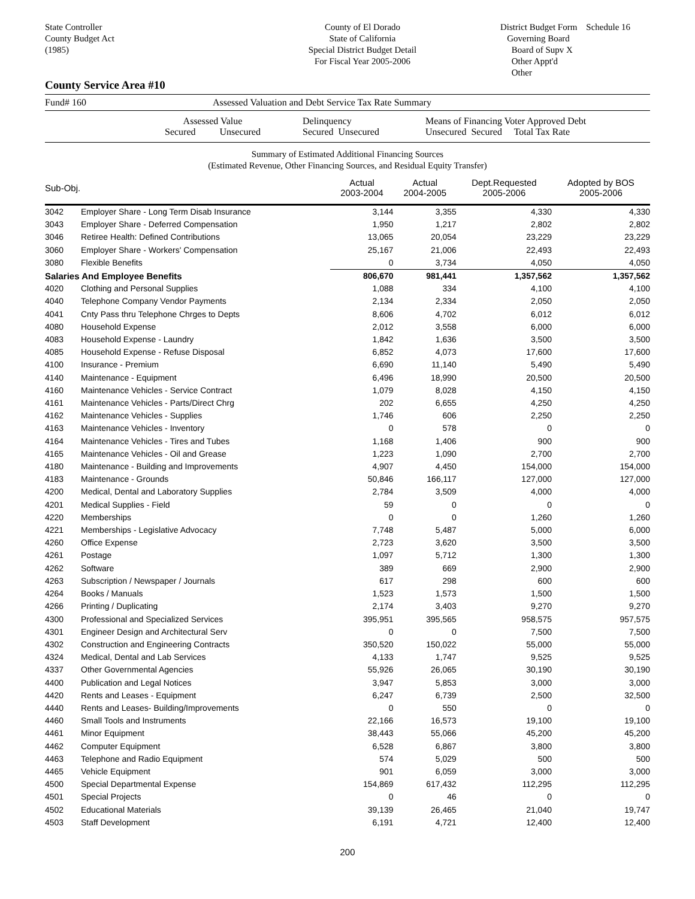State Controller
County Budget Act
(1985)
County of El Dorado
State of California
Special District Budget Detail
For Fiscal Year 2005-2006
District Budget Form Schedule 16
Governing Board
Board of Supv X
Other Appt'd
Other
County Service Area #10
Fund# 160 Assessed Valuation and Debt Service Tax Rate Summary
Assessed Value
Secured Unsecured Delinquency
Secured Unsecured Means of Financing Voter Approved Debt
Unsecured Secured Total Tax Rate
Summary of Estimated Additional Financing Sources
(Estimated Revenue, Other Financing Sources, and Residual Equity Transfer)
| Sub-Obj. | | Actual 2003-2004 | Actual 2004-2005 | Dept.Requested 2005-2006 | Adopted by BOS 2005-2006 |
| --- | --- | --- | --- | --- | --- |
| 3042 | Employer Share - Long Term Disab Insurance | 3,144 | 3,355 | 4,330 | 4,330 |
| 3043 | Employer Share - Deferred Compensation | 1,950 | 1,217 | 2,802 | 2,802 |
| 3046 | Retiree Health: Defined Contributions | 13,065 | 20,054 | 23,229 | 23,229 |
| 3060 | Employer Share - Workers' Compensation | 25,167 | 21,006 | 22,493 | 22,493 |
| 3080 | Flexible Benefits | 0 | 3,734 | 4,050 | 4,050 |
| Salaries And Employee Benefits | | 806,670 | 981,441 | 1,357,562 | 1,357,562 |
| 4020 | Clothing and Personal Supplies | 1,088 | 334 | 4,100 | 4,100 |
| 4040 | Telephone Company Vendor Payments | 2,134 | 2,334 | 2,050 | 2,050 |
| 4041 | Cnty Pass thru Telephone Chrges to Depts | 8,606 | 4,702 | 6,012 | 6,012 |
| 4080 | Household Expense | 2,012 | 3,558 | 6,000 | 6,000 |
| 4083 | Household Expense - Laundry | 1,842 | 1,636 | 3,500 | 3,500 |
| 4085 | Household Expense - Refuse Disposal | 6,852 | 4,073 | 17,600 | 17,600 |
| 4100 | Insurance - Premium | 6,690 | 11,140 | 5,490 | 5,490 |
| 4140 | Maintenance - Equipment | 6,496 | 18,990 | 20,500 | 20,500 |
| 4160 | Maintenance Vehicles - Service Contract | 1,079 | 8,028 | 4,150 | 4,150 |
| 4161 | Maintenance Vehicles - Parts/Direct Chrg | 202 | 6,655 | 4,250 | 4,250 |
| 4162 | Maintenance Vehicles - Supplies | 1,746 | 606 | 2,250 | 2,250 |
| 4163 | Maintenance Vehicles - Inventory | 0 | 578 | 0 | 0 |
| 4164 | Maintenance Vehicles - Tires and Tubes | 1,168 | 1,406 | 900 | 900 |
| 4165 | Maintenance Vehicles - Oil and Grease | 1,223 | 1,090 | 2,700 | 2,700 |
| 4180 | Maintenance - Building and Improvements | 4,907 | 4,450 | 154,000 | 154,000 |
| 4183 | Maintenance - Grounds | 50,846 | 166,117 | 127,000 | 127,000 |
| 4200 | Medical, Dental and Laboratory Supplies | 2,784 | 3,509 | 4,000 | 4,000 |
| 4201 | Medical Supplies - Field | 59 | 0 | 0 | 0 |
| 4220 | Memberships | 0 | 0 | 1,260 | 1,260 |
| 4221 | Memberships - Legislative Advocacy | 7,748 | 5,487 | 5,000 | 6,000 |
| 4260 | Office Expense | 2,723 | 3,620 | 3,500 | 3,500 |
| 4261 | Postage | 1,097 | 5,712 | 1,300 | 1,300 |
| 4262 | Software | 389 | 669 | 2,900 | 2,900 |
| 4263 | Subscription / Newspaper / Journals | 617 | 298 | 600 | 600 |
| 4264 | Books / Manuals | 1,523 | 1,573 | 1,500 | 1,500 |
| 4266 | Printing / Duplicating | 2,174 | 3,403 | 9,270 | 9,270 |
| 4300 | Professional and Specialized Services | 395,951 | 395,565 | 958,575 | 957,575 |
| 4301 | Engineer Design and Architectural Serv | 0 | 0 | 7,500 | 7,500 |
| 4302 | Construction and Engineering Contracts | 350,520 | 150,022 | 55,000 | 55,000 |
| 4324 | Medical, Dental and Lab Services | 4,133 | 1,747 | 9,525 | 9,525 |
| 4337 | Other Governmental Agencies | 55,926 | 26,065 | 30,190 | 30,190 |
| 4400 | Publication and Legal Notices | 3,947 | 5,853 | 3,000 | 3,000 |
| 4420 | Rents and Leases - Equipment | 6,247 | 6,739 | 2,500 | 32,500 |
| 4440 | Rents and Leases- Building/Improvements | 0 | 550 | 0 | 0 |
| 4460 | Small Tools and Instruments | 22,166 | 16,573 | 19,100 | 19,100 |
| 4461 | Minor Equipment | 38,443 | 55,066 | 45,200 | 45,200 |
| 4462 | Computer Equipment | 6,528 | 6,867 | 3,800 | 3,800 |
| 4463 | Telephone and Radio Equipment | 574 | 5,029 | 500 | 500 |
| 4465 | Vehicle Equipment | 901 | 6,059 | 3,000 | 3,000 |
| 4500 | Special Departmental Expense | 154,869 | 617,432 | 112,295 | 112,295 |
| 4501 | Special Projects | 0 | 46 | 0 | 0 |
| 4502 | Educational Materials | 39,139 | 26,465 | 21,040 | 19,747 |
| 4503 | Staff Development | 6,191 | 4,721 | 12,400 | 12,400 |
200